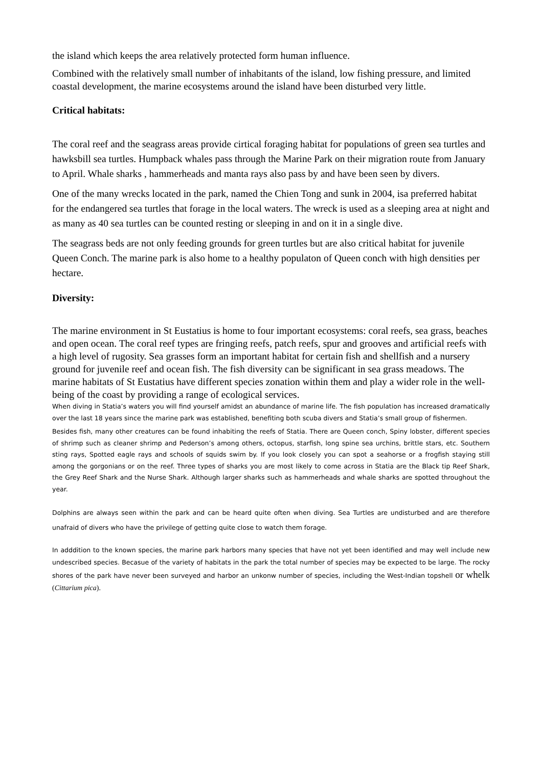the island which keeps the area relatively protected form human influence.
Combined with the relatively small number of inhabitants of the island, low fishing pressure, and limited coastal development, the marine ecosystems around the island have been disturbed very little.
Critical habitats:
The coral reef and the seagrass areas provide cirtical foraging habitat for populations of green sea turtles and hawksbill sea turtles. Humpback whales pass through the Marine Park on their migration route from January to April. Whale sharks , hammerheads and manta rays also pass by and have been seen by divers.
One of the many wrecks located in the park, named the Chien Tong and sunk in 2004, isa preferred habitat for the endangered sea turtles that forage in the local waters. The wreck is used as a sleeping area at night and as many as 40 sea turtles can be counted resting or sleeping in and on it in a single dive.
The seagrass beds are not only feeding grounds for green turtles but are also critical habitat for juvenile Queen Conch. The marine park is also home to a healthy populaton of Queen conch with high densities per hectare.
Diversity:
The marine environment in St Eustatius is home to four important ecosystems: coral reefs, sea grass, beaches and open ocean. The coral reef types are fringing reefs, patch reefs, spur and grooves and artificial reefs with a high level of rugosity. Sea grasses form an important habitat for certain fish and shellfish and a nursery ground for juvenile reef and ocean fish. The fish diversity can be significant in sea grass meadows. The marine habitats of St Eustatius have different species zonation within them and play a wider role in the well-being of the coast by providing a range of ecological services.
When diving in Statia’s waters you will find yourself amidst an abundance of marine life. The fish population has increased dramatically over the last 18 years since the marine park was established, benefiting both scuba divers and Statia’s small group of fishermen.
Besides fish, many other creatures can be found inhabiting the reefs of Statia. There are Queen conch, Spiny lobster, different species of shrimp such as cleaner shrimp and Pederson’s among others, octopus, starfish, long spine sea urchins, brittle stars, etc. Southern sting rays, Spotted eagle rays and schools of squids swim by. If you look closely you can spot a seahorse or a frogfish staying still among the gorgonians or on the reef. Three types of sharks you are most likely to come across in Statia are the Black tip Reef Shark, the Grey Reef Shark and the Nurse Shark. Although larger sharks such as hammerheads and whale sharks are spotted throughout the year.
Dolphins are always seen within the park and can be heard quite often when diving. Sea Turtles are undisturbed and are therefore unafraid of divers who have the privilege of getting quite close to watch them forage.
In adddition to the known species, the marine park harbors many species that have not yet been identified and may well include new undescribed species. Becasue of the variety of habitats in the park the total number of species may be expected to be large. The rocky shores of the park have never been surveyed and harbor an unkonw number of species, including the West-Indian topshell or whelk (Cittarium pica).